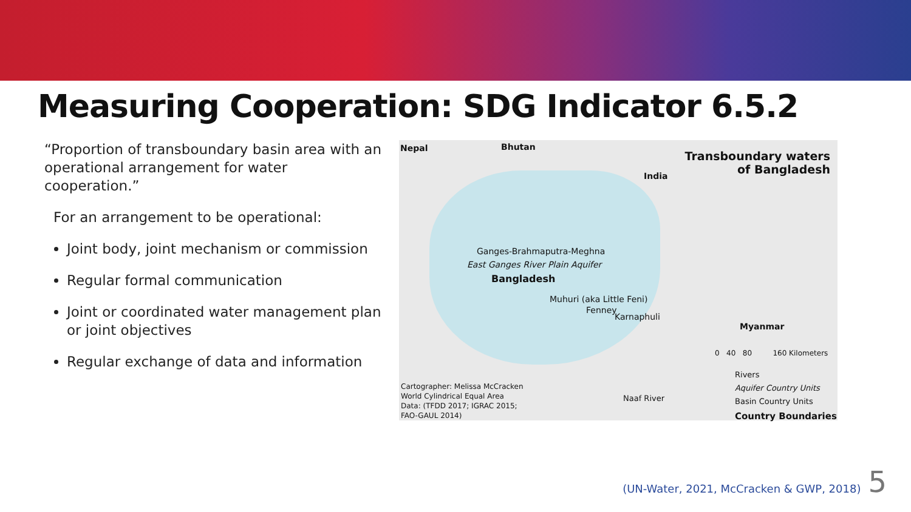Measuring Cooperation: SDG Indicator 6.5.2
“Proportion of transboundary basin area with an operational arrangement for water cooperation.”
For an arrangement to be operational:
Joint body, joint mechanism or commission
Regular formal communication
Joint or coordinated water management plan or joint objectives
Regular exchange of data and information
Nepal Bhutan
Transboundary waters
of Bangladesh
India
Ganges-Brahmaputra-Meghna
East Ganges River Plain Aquifer
Bangladesh
Muhuri (aka Little Feni)
Fenney
Karnaphuli
Myanmar
0 40 80 160 Kilometers
Rivers
Aquifer Country Units
Basin Country Units
Country Boundaries
Naaf River
Cartographer: Melissa McCracken
World Cylindrical Equal Area
Data: (TFDD 2017; IGRAC 2015;
FAO-GAUL 2014)
(UN-Water, 2021, McCracken & GWP, 2018) 5